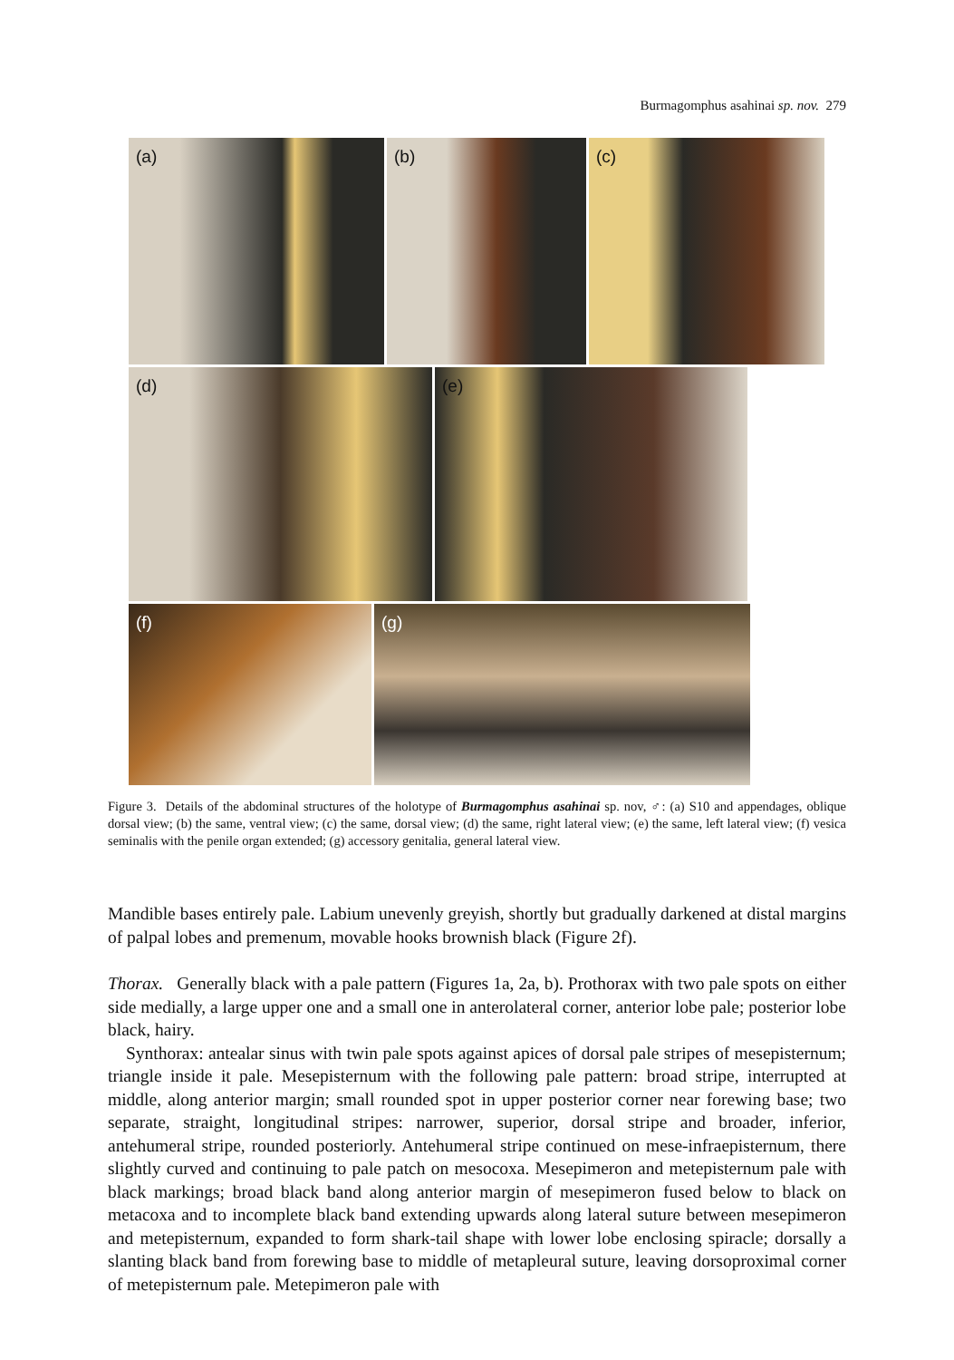Burmagomphus asahinai sp. nov. 279
(a)
(b)
(c)
(d)
(e)
(f)
(g)
Figure 3. Details of the abdominal structures of the holotype of Burmagomphus asahinai sp. nov, ♂: (a) S10 and appendages, oblique dorsal view; (b) the same, ventral view; (c) the same, dorsal view; (d) the same, right lateral view; (e) the same, left lateral view; (f) vesica seminalis with the penile organ extended; (g) accessory genitalia, general lateral view.
Mandible bases entirely pale. Labium unevenly greyish, shortly but gradually darkened at distal margins of palpal lobes and premenum, movable hooks brownish black (Figure 2f).
Thorax. Generally black with a pale pattern (Figures 1a, 2a, b). Prothorax with two pale spots on either side medially, a large upper one and a small one in anterolateral corner, anterior lobe pale; posterior lobe black, hairy.
Synthorax: antealar sinus with twin pale spots against apices of dorsal pale stripes of mesepisternum; triangle inside it pale. Mesepisternum with the following pale pattern: broad stripe, interrupted at middle, along anterior margin; small rounded spot in upper posterior corner near forewing base; two separate, straight, longitudinal stripes: narrower, superior, dorsal stripe and broader, inferior, antehumeral stripe, rounded posteriorly. Antehumeral stripe continued on mese-infraepisternum, there slightly curved and continuing to pale patch on mesocoxa. Mesepimeron and metepisternum pale with black markings; broad black band along anterior margin of mesepimeron fused below to black on metacoxa and to incomplete black band extending upwards along lateral suture between mesepimeron and metepisternum, expanded to form shark-tail shape with lower lobe enclosing spiracle; dorsally a slanting black band from forewing base to middle of metapleural suture, leaving dorsoproximal corner of metepisternum pale. Metepimeron pale with